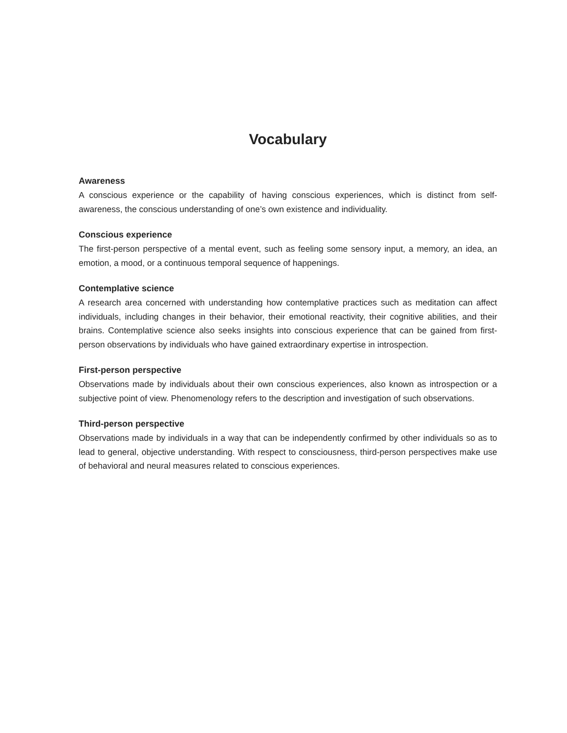Vocabulary
Awareness
A conscious experience or the capability of having conscious experiences, which is distinct from self-awareness, the conscious understanding of one’s own existence and individuality.
Conscious experience
The first-person perspective of a mental event, such as feeling some sensory input, a memory, an idea, an emotion, a mood, or a continuous temporal sequence of happenings.
Contemplative science
A research area concerned with understanding how contemplative practices such as meditation can affect individuals, including changes in their behavior, their emotional reactivity, their cognitive abilities, and their brains. Contemplative science also seeks insights into conscious experience that can be gained from first-person observations by individuals who have gained extraordinary expertise in introspection.
First-person perspective
Observations made by individuals about their own conscious experiences, also known as introspection or a subjective point of view. Phenomenology refers to the description and investigation of such observations.
Third-person perspective
Observations made by individuals in a way that can be independently confirmed by other individuals so as to lead to general, objective understanding. With respect to consciousness, third-person perspectives make use of behavioral and neural measures related to conscious experiences.